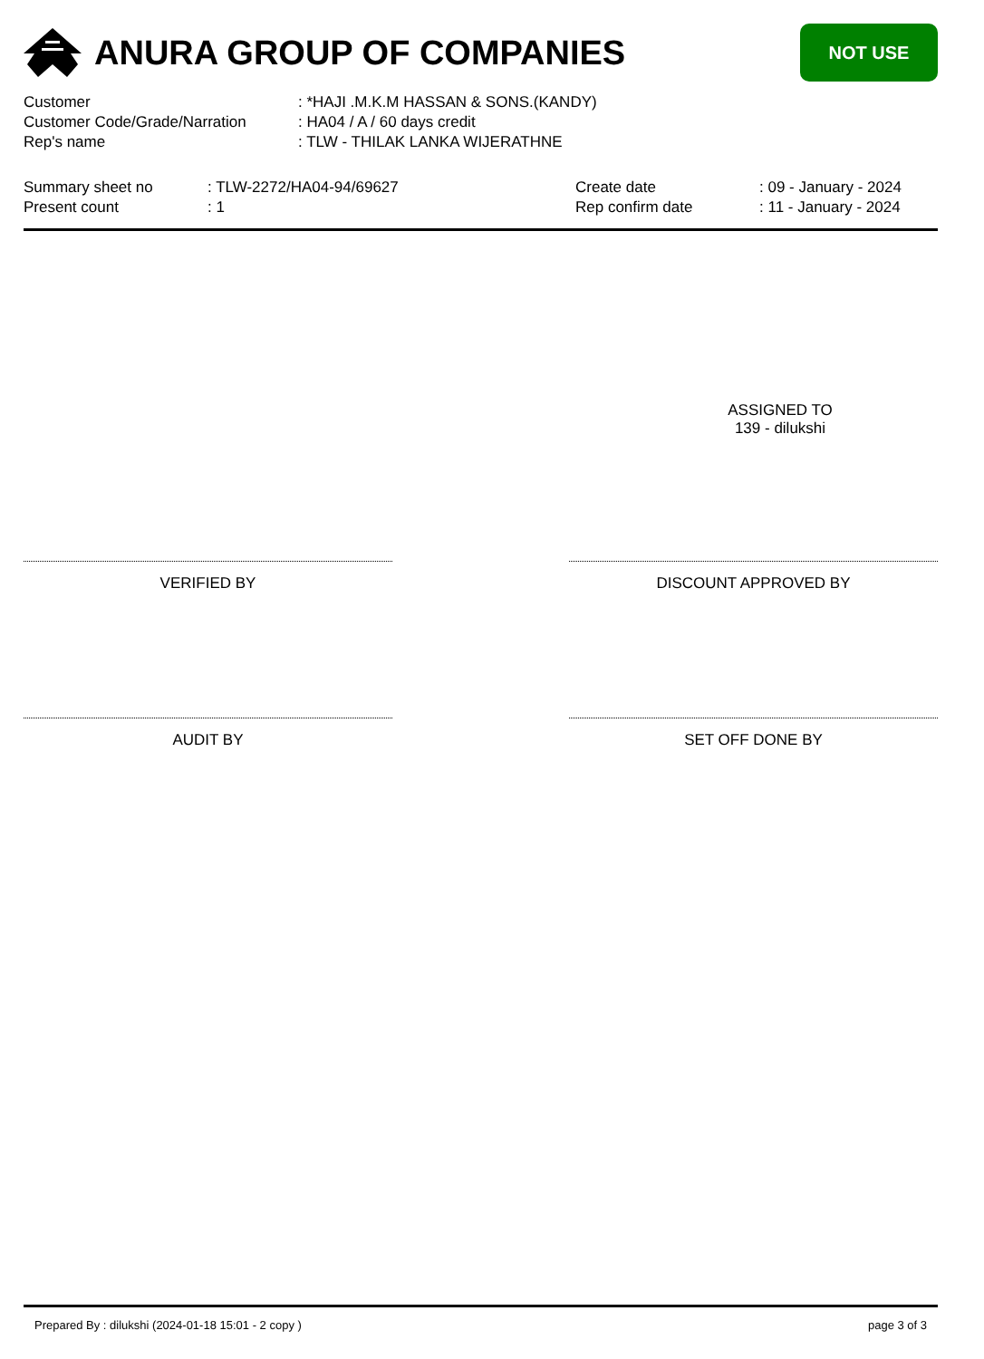ANURA GROUP OF COMPANIES
NOT USE
Customer: *HAJI .M.K.M HASSAN & SONS.(KANDY)
Customer Code/Grade/Narration: HA04 / A / 60 days credit
Rep's name: TLW - THILAK LANKA WIJERATHNE
Summary sheet no
Present count
: TLW-2272/HA04-94/69627
: 1
Create date
Rep confirm date
: 09 - January - 2024
: 11 - January - 2024
ASSIGNED TO
139 - dilukshi
VERIFIED BY DISCOUNT APPROVED BY
AUDIT BY SET OFF DONE BY
Prepared By : dilukshi (2024-01-18 15:01 - 2 copy ) page 3 of 3